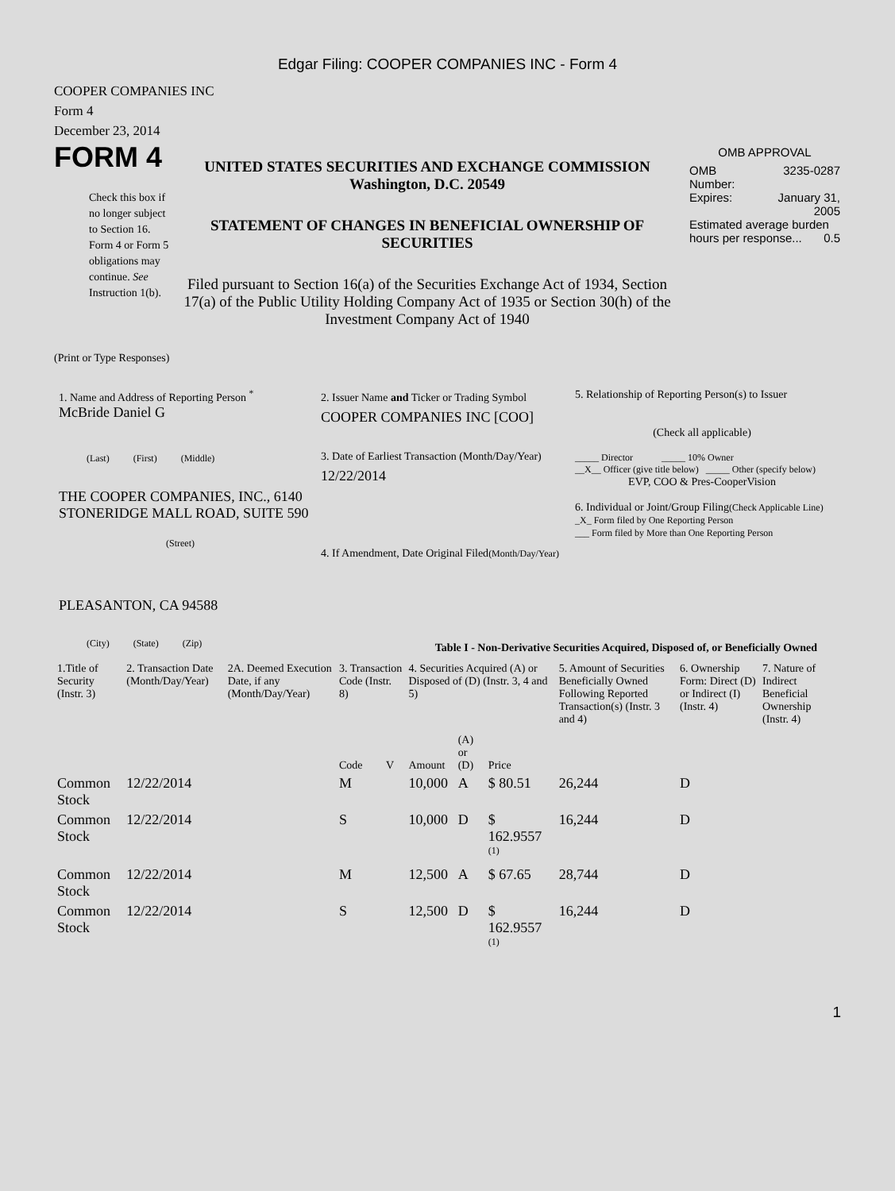Edgar Filing: COOPER COMPANIES INC - Form 4
COOPER COMPANIES INC
Form 4
December 23, 2014
FORM 4
Check this box if no longer subject to Section 16. Form 4 or Form 5 obligations may continue. See Instruction 1(b).
UNITED STATES SECURITIES AND EXCHANGE COMMISSION
Washington, D.C. 20549
STATEMENT OF CHANGES IN BENEFICIAL OWNERSHIP OF SECURITIES
Filed pursuant to Section 16(a) of the Securities Exchange Act of 1934, Section 17(a) of the Public Utility Holding Company Act of 1935 or Section 30(h) of the Investment Company Act of 1940
OMB APPROVAL
OMB
Number: 3235-0287
Expires: January 31,
2005
Estimated average burden hours per response... 0.5
(Print or Type Responses)
1. Name and Address of Reporting Person <sup>*</sup>
McBride Daniel G
(Last) (First) (Middle)
THE COOPER COMPANIES, INC., 6140 STONERIDGE MALL ROAD, SUITE 590
(Street)
PLEASANTON, CA 94588
(City) (State) (Zip)
2. Issuer Name and Ticker or Trading Symbol
COOPER COMPANIES INC [COO]
3. Date of Earliest Transaction (Month/Day/Year)
12/22/2014
4. If Amendment, Date Original Filed(Month/Day/Year)
5. Relationship of Reporting Person(s) to Issuer
(Check all applicable)
_____ Director _____ 10% Owner
__X__ Officer (give title below) _____ Other (specify below)
EVP, COO & Pres-CooperVision
6. Individual or Joint/Group Filing(Check Applicable Line)
_X_ Form filed by One Reporting Person
___ Form filed by More than One Reporting Person
Table I - Non-Derivative Securities Acquired, Disposed of, or Beneficially Owned
| 1.Title of Security (Instr. 3) | 2. Transaction Date (Month/Day/Year) | 2A. Deemed Execution Date, if any (Month/Day/Year) | 3. Transaction Code (Instr. 8) | | 4. Securities Acquired (A) or Disposed of (D) (Instr. 3, 4 and 5) | | | 5. Amount of Securities Beneficially Owned Following Reported Transaction(s) (Instr. 3 and 4) | 6. Ownership Form: Direct (D) or Indirect (I) (Instr. 4) | 7. Nature of Indirect Beneficial Ownership (Instr. 4) |
| --- | --- | --- | --- | --- | --- | --- | --- | --- | --- | --- |
| | | | Code | V | Amount | (A) or (D) | Price | | | |
| Common Stock | 12/22/2014 | | M | | 10,000 | A | $ 80.51 | 26,244 | D | |
| Common Stock | 12/22/2014 | | S | | 10,000 | D | $ 162.9557 <sup>(1)</sup> | 16,244 | D | |
| Common Stock | 12/22/2014 | | M | | 12,500 | A | $ 67.65 | 28,744 | D | |
| Common Stock | 12/22/2014 | | S | | 12,500 | D | $ 162.9557 <sup>(1)</sup> | 16,244 | D | |
1